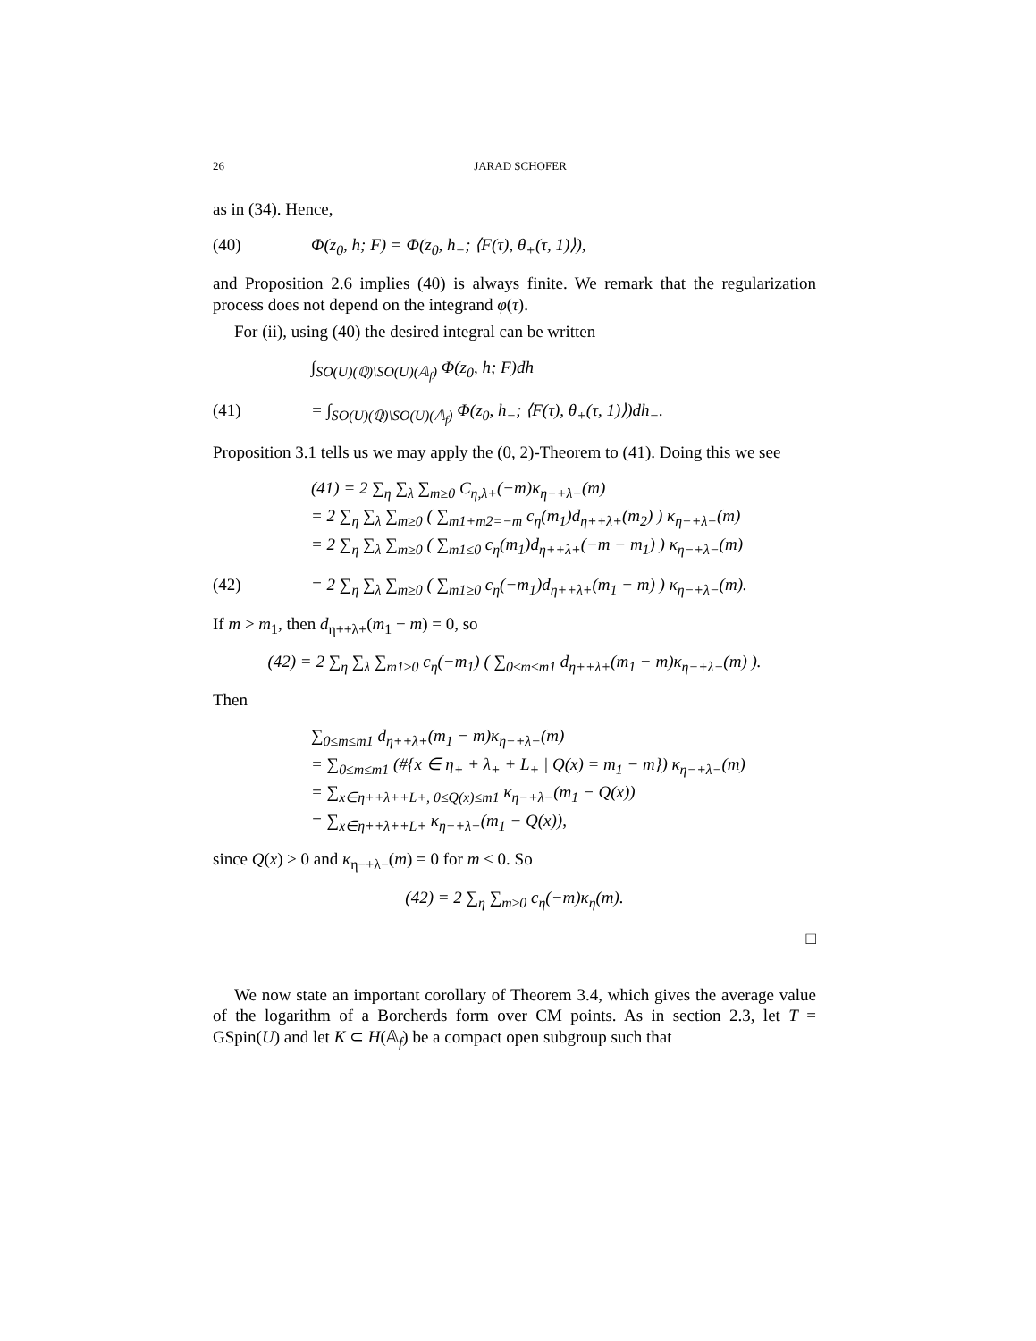26 JARAD SCHOFER
as in (34). Hence,
(40) Φ(z<sub>0</sub>, h; F) = Φ(z<sub>0</sub>, h<sub>−</sub>; ⟨F(τ), θ<sub>+</sub>(τ, 1)⟩),
and Proposition 2.6 implies (40) is always finite. We remark that the regularization process does not depend on the integrand φ(τ).
For (ii), using (40) the desired integral can be written
∫<sub>SO(U)(ℚ)\SO(U)(𝔸<sub>f</sub>)</sub> Φ(z<sub>0</sub>, h; F)dh
(41) = ∫<sub>SO(U)(ℚ)\SO(U)(𝔸<sub>f</sub>)</sub> Φ(z<sub>0</sub>, h<sub>−</sub>; ⟨F(τ), θ<sub>+</sub>(τ, 1)⟩)dh<sub>−</sub>.
Proposition 3.1 tells us we may apply the (0, 2)-Theorem to (41). Doing this we see
(41) = 2 ∑<sub>η</sub> ∑<sub>λ</sub> ∑<sub>m≥0</sub> C<sub>η,λ+</sub>(−m)κ<sub>η−+λ−</sub>(m)
= 2 ∑<sub>η</sub> ∑<sub>λ</sub> ∑<sub>m≥0</sub> ( ∑<sub>m1+m2=−m</sub> c<sub>η</sub>(m<sub>1</sub>)d<sub>η++λ+</sub>(m<sub>2</sub>) ) κ<sub>η−+λ−</sub>(m)
= 2 ∑<sub>η</sub> ∑<sub>λ</sub> ∑<sub>m≥0</sub> ( ∑<sub>m1≤0</sub> c<sub>η</sub>(m<sub>1</sub>)d<sub>η++λ+</sub>(−m − m<sub>1</sub>) ) κ<sub>η−+λ−</sub>(m)
(42) = 2 ∑<sub>η</sub> ∑<sub>λ</sub> ∑<sub>m≥0</sub> ( ∑<sub>m1≥0</sub> c<sub>η</sub>(−m<sub>1</sub>)d<sub>η++λ+</sub>(m<sub>1</sub> − m) ) κ<sub>η−+λ−</sub>(m).
If m > m<sub>1</sub>, then d<sub>η++λ+</sub>(m<sub>1</sub> − m) = 0, so
(42) = 2 ∑<sub>η</sub> ∑<sub>λ</sub> ∑<sub>m1≥0</sub> c<sub>η</sub>(−m<sub>1</sub>) ( ∑<sub>0≤m≤m1</sub> d<sub>η++λ+</sub>(m<sub>1</sub> − m)κ<sub>η−+λ−</sub>(m) ).
Then
∑<sub>0≤m≤m1</sub> d<sub>η++λ+</sub>(m<sub>1</sub> − m)κ<sub>η−+λ−</sub>(m)
= ∑<sub>0≤m≤m1</sub> (#{x ∈ η<sub>+</sub> + λ<sub>+</sub> + L<sub>+</sub> | Q(x) = m<sub>1</sub> − m}) κ<sub>η−+λ−</sub>(m)
= ∑<sub>x∈η++λ++L+, 0≤Q(x)≤m1</sub> κ<sub>η−+λ−</sub>(m<sub>1</sub> − Q(x))
= ∑<sub>x∈η++λ++L+</sub> κ<sub>η−+λ−</sub>(m<sub>1</sub> − Q(x)),
since Q(x) ≥ 0 and κ<sub>η−+λ−</sub>(m) = 0 for m < 0. So
(42) = 2 ∑<sub>η</sub> ∑<sub>m≥0</sub> c<sub>η</sub>(−m)κ<sub>η</sub>(m).
□
We now state an important corollary of Theorem 3.4, which gives the average value of the logarithm of a Borcherds form over CM points. As in section 2.3, let T = GSpin(U) and let K ⊂ H(𝔸<sub>f</sub>) be a compact open subgroup such that